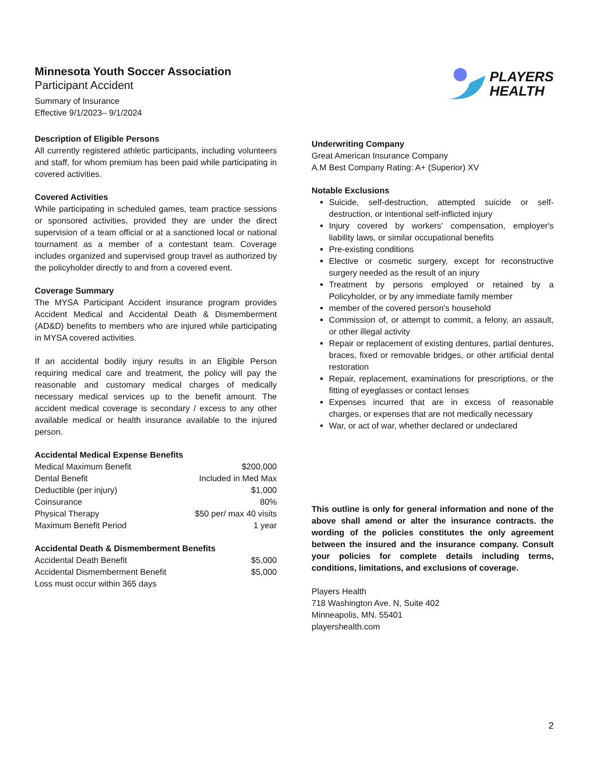Minnesota Youth Soccer Association
Participant Accident
Summary of Insurance
Effective 9/1/2023– 9/1/2024
PLAYERS
HEALTH
Description of Eligible Persons
All currently registered athletic participants, including volunteers and staff, for whom premium has been paid while participating in covered activities.
Covered Activities
While participating in scheduled games, team practice sessions or sponsored activities, provided they are under the direct supervision of a team official or at a sanctioned local or national tournament as a member of a contestant team. Coverage includes organized and supervised group travel as authorized by the policyholder directly to and from a covered event.
Coverage Summary
The MYSA Participant Accident insurance program provides Accident Medical and Accidental Death & Dismemberment (AD&D) benefits to members who are injured while participating in MYSA covered activities.
If an accidental bodily injury results in an Eligible Person requiring medical care and treatment, the policy will pay the reasonable and customary medical charges of medically necessary medical services up to the benefit amount. The accident medical coverage is secondary / excess to any other available medical or health insurance available to the injured person.
Accidental Medical Expense Benefits
| Medical Maximum Benefit | $200,000 |
| Dental Benefit | Included in Med Max |
| Deductible (per injury) | $1,000 |
| Coinsurance | 80% |
| Physical Therapy | $50 per/ max 40 visits |
| Maximum Benefit Period | 1 year |
Accidental Death & Dismemberment Benefits
| Accidental Death Benefit | $5,000 |
| Accidental Dismemberment Benefit | $5,000 |
| Loss must occur within 365 days | |
Underwriting Company
Great American Insurance Company
A.M Best Company Rating: A+ (Superior) XV
Notable Exclusions
Suicide, self-destruction, attempted suicide or self-destruction, or intentional self-inflicted injury
Injury covered by workers' compensation, employer's liability laws, or similar occupational benefits
Pre-existing conditions
Elective or cosmetic surgery, except for reconstructive surgery needed as the result of an injury
Treatment by persons employed or retained by a Policyholder, or by any immediate family member
member of the covered person's household
Commission of, or attempt to commit, a felony, an assault, or other illegal activity
Repair or replacement of existing dentures, partial dentures, braces, fixed or removable bridges, or other artificial dental restoration
Repair, replacement, examinations for prescriptions, or the fitting of eyeglasses or contact lenses
Expenses incurred that are in excess of reasonable charges, or expenses that are not medically necessary
War, or act of war, whether declared or undeclared
This outline is only for general information and none of the above shall amend or alter the insurance contracts. the wording of the policies constitutes the only agreement between the insured and the insurance company. Consult your policies for complete details including terms, conditions, limitations, and exclusions of coverage.
Players Health
718 Washington Ave. N, Suite 402
Minneapolis, MN. 55401
playershealth.com
2